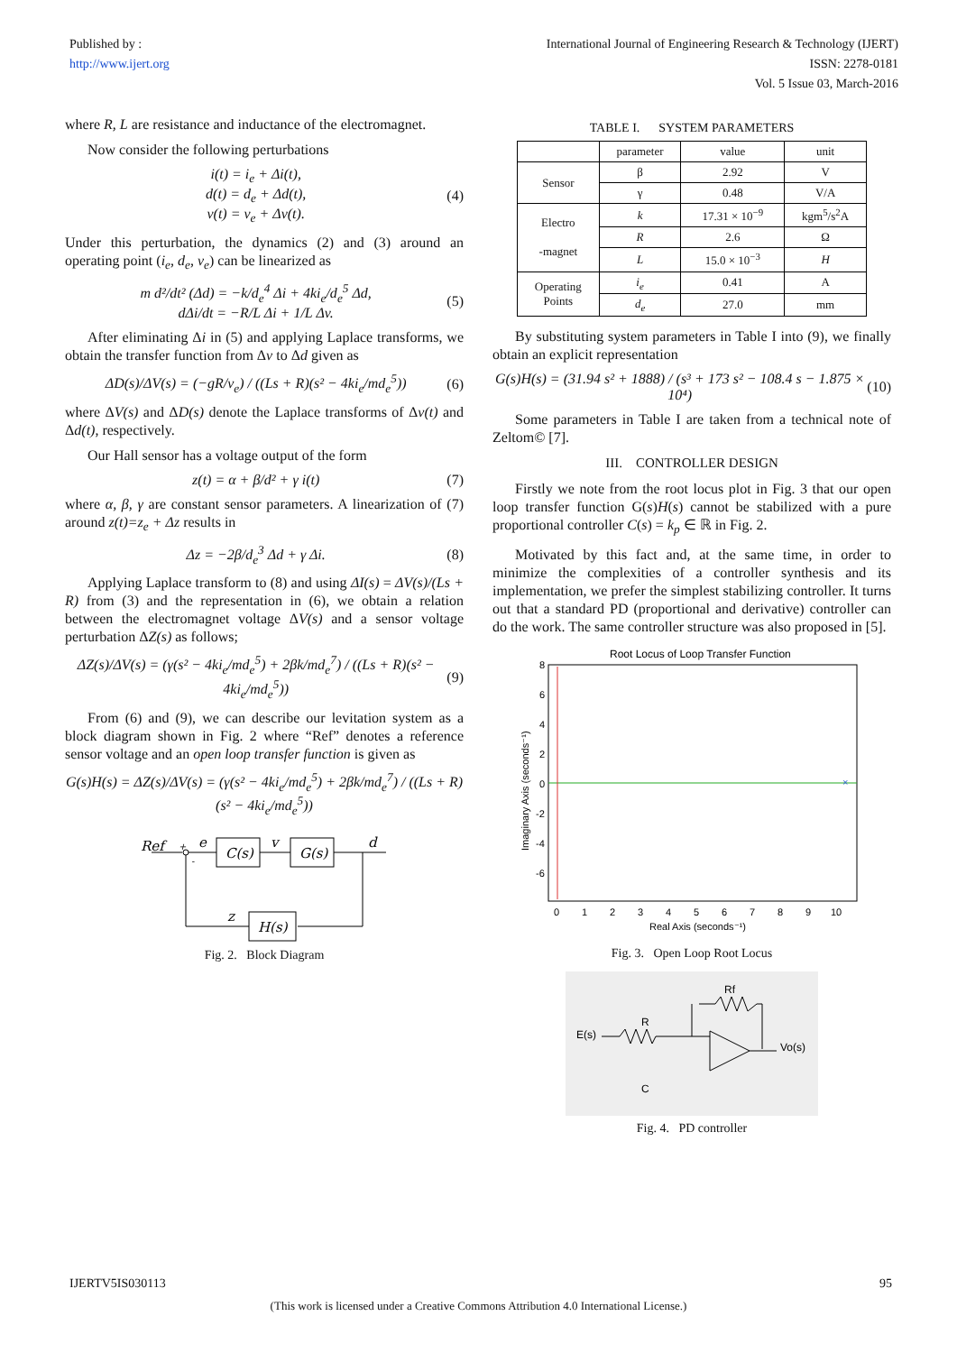Published by :
http://www.ijert.org
International Journal of Engineering Research & Technology (IJERT)
ISSN: 2278-0181
Vol. 5 Issue 03, March-2016
where R, L are resistance and inductance of the electromagnet.
Now consider the following perturbations
i(t) = i<sub>e</sub> + Δi(t),
d(t) = d<sub>e</sub> + Δd(t),
v(t) = v<sub>e</sub> + Δv(t).
(4)
Under this perturbation, the dynamics (2) and (3) around an operating point (i<sub>e</sub>, d<sub>e</sub>, v<sub>e</sub>) can be linearized as
m d²/dt² (Δd) = −k/d<sub>e</sub><sup>4</sup> Δi + 4ki<sub>e</sub>/d<sub>e</sub><sup>5</sup> Δd,
dΔi/dt = −R/L Δi + 1/L Δv.
(5)
After eliminating Δi in (5) and applying Laplace transforms, we obtain the transfer function from Δv to Δd given as
ΔD(s)/ΔV(s) = (−gR/v<sub>e</sub>) / ((Ls + R)(s² − 4ki<sub>e</sub>/md<sub>e</sub><sup>5</sup>))
(6)
where ΔV(s) and ΔD(s) denote the Laplace transforms of Δv(t) and Δd(t), respectively.
Our Hall sensor has a voltage output of the form
z(t) = α + β/d² + γ i(t) (7)
where α, β, γ are constant sensor parameters. A linearization of (7) around z(t)=z<sub>e</sub> + Δz results in
Δz = −2β/d<sub>e</sub><sup>3</sup> Δd + γ Δi. (8)
Applying Laplace transform to (8) and using ΔI(s) = ΔV(s)/(Ls + R) from (3) and the representation in (6), we obtain a relation between the electromagnet voltage ΔV(s) and a sensor voltage perturbation ΔZ(s) as follows;
ΔZ(s)/ΔV(s) = (γ(s² − 4ki<sub>e</sub>/md<sub>e</sub><sup>5</sup>) + 2βk/md<sub>e</sub><sup>7</sup>) / ((Ls + R)(s² − 4ki<sub>e</sub>/md<sub>e</sub><sup>5</sup>))
(9)
From (6) and (9), we can describe our levitation system as a block diagram shown in Fig. 2 where “Ref” denotes a reference sensor voltage and an open loop transfer function is given as
G(s)H(s) = ΔZ(s)/ΔV(s) = (γ(s² − 4ki<sub>e</sub>/md<sub>e</sub><sup>5</sup>) + 2βk/md<sub>e</sub><sup>7</sup>) / ((Ls + R)(s² − 4ki<sub>e</sub>/md<sub>e</sub><sup>5</sup>))
Ref
+
-
e
C(s)
v
G(s)
d
H(s)
z
Fig. 2. Block Diagram
TABLE I. SYSTEM PARAMETERS
| | parameter | value | unit |
| Sensor | β | 2.92 | V |
| | γ | 0.48 | V/A |
| Electro -magnet | k | 17.31 × 10<sup>−9</sup> | kgm<sup>5</sup>/s<sup>2</sup>A |
| | R | 2.6 | Ω |
| | L | 15.0 × 10<sup>−3</sup> | H |
| Operating Points | i<sub>e</sub> | 0.41 | A |
| | d<sub>e</sub> | 27.0 | mm |
By substituting system parameters in Table I into (9), we finally obtain an explicit representation
G(s)H(s) = (31.94 s² + 1888) / (s³ + 173 s² − 108.4 s − 1.875 × 10⁴)
(10)
Some parameters in Table I are taken from a technical note of Zeltom© [7].
III. CONTROLLER DESIGN
Firstly we note from the root locus plot in Fig. 3 that our open loop transfer function G(s)H(s) cannot be stabilized with a pure proportional controller C(s) = k<sub>p</sub> ∈ ℝ in Fig. 2.
Motivated by this fact and, at the same time, in order to minimize the complexities of a controller synthesis and its implementation, we prefer the simplest stabilizing controller. It turns out that a standard PD (proportional and derivative) controller can do the work. The same controller structure was also proposed in [5].
Root Locus of Loop Transfer Function
×
8
6
4
2
0
-2
-4
-6
0
1
2
3
4
5
6
7
8
9
10
Real Axis (seconds⁻¹)
Imaginary Axis (seconds⁻¹)
Fig. 3. Open Loop Root Locus
Rf
R
E(s)
C
Vo(s)
Fig. 4. PD controller
IJERTV5IS030113 95
(This work is licensed under a Creative Commons Attribution 4.0 International License.)